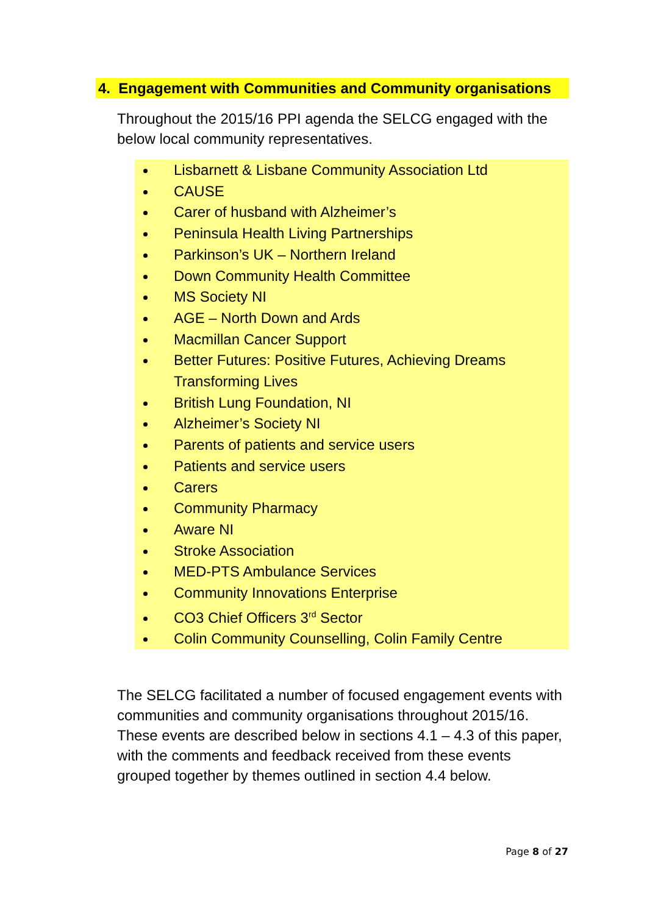4. Engagement with Communities and Community organisations
Throughout the 2015/16 PPI agenda the SELCG engaged with the below local community representatives.
Lisbarnett & Lisbane Community Association Ltd
CAUSE
Carer of husband with Alzheimer’s
Peninsula Health Living Partnerships
Parkinson’s UK – Northern Ireland
Down Community Health Committee
MS Society NI
AGE – North Down and Ards
Macmillan Cancer Support
Better Futures: Positive Futures, Achieving Dreams Transforming Lives
British Lung Foundation, NI
Alzheimer’s Society NI
Parents of patients and service users
Patients and service users
Carers
Community Pharmacy
Aware NI
Stroke Association
MED-PTS Ambulance Services
Community Innovations Enterprise
CO3 Chief Officers 3<sup>rd</sup> Sector
Colin Community Counselling, Colin Family Centre
The SELCG facilitated a number of focused engagement events with communities and community organisations throughout 2015/16. These events are described below in sections 4.1 – 4.3 of this paper, with the comments and feedback received from these events grouped together by themes outlined in section 4.4 below.
Page 8 of 27